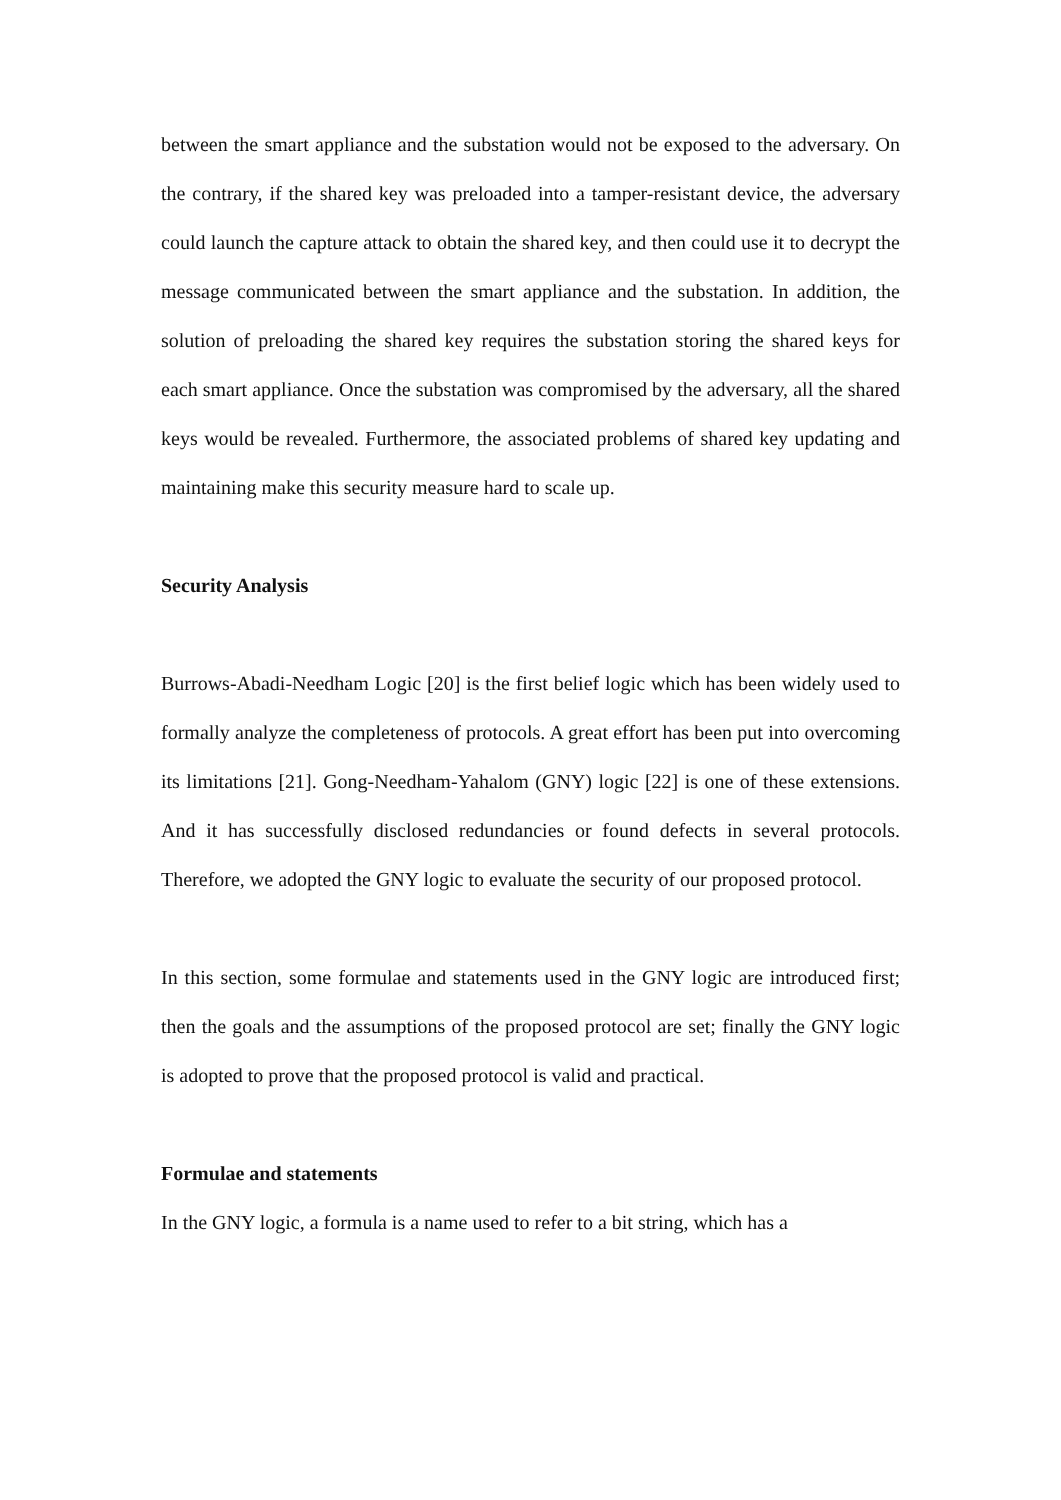between the smart appliance and the substation would not be exposed to the adversary. On the contrary, if the shared key was preloaded into a tamper-resistant device, the adversary could launch the capture attack to obtain the shared key, and then could use it to decrypt the message communicated between the smart appliance and the substation. In addition, the solution of preloading the shared key requires the substation storing the shared keys for each smart appliance. Once the substation was compromised by the adversary, all the shared keys would be revealed. Furthermore, the associated problems of shared key updating and maintaining make this security measure hard to scale up.
Security Analysis
Burrows-Abadi-Needham Logic [20] is the first belief logic which has been widely used to formally analyze the completeness of protocols. A great effort has been put into overcoming its limitations [21]. Gong-Needham-Yahalom (GNY) logic [22] is one of these extensions. And it has successfully disclosed redundancies or found defects in several protocols. Therefore, we adopted the GNY logic to evaluate the security of our proposed protocol.
In this section, some formulae and statements used in the GNY logic are introduced first; then the goals and the assumptions of the proposed protocol are set; finally the GNY logic is adopted to prove that the proposed protocol is valid and practical.
Formulae and statements
In the GNY logic, a formula is a name used to refer to a bit string, which has a